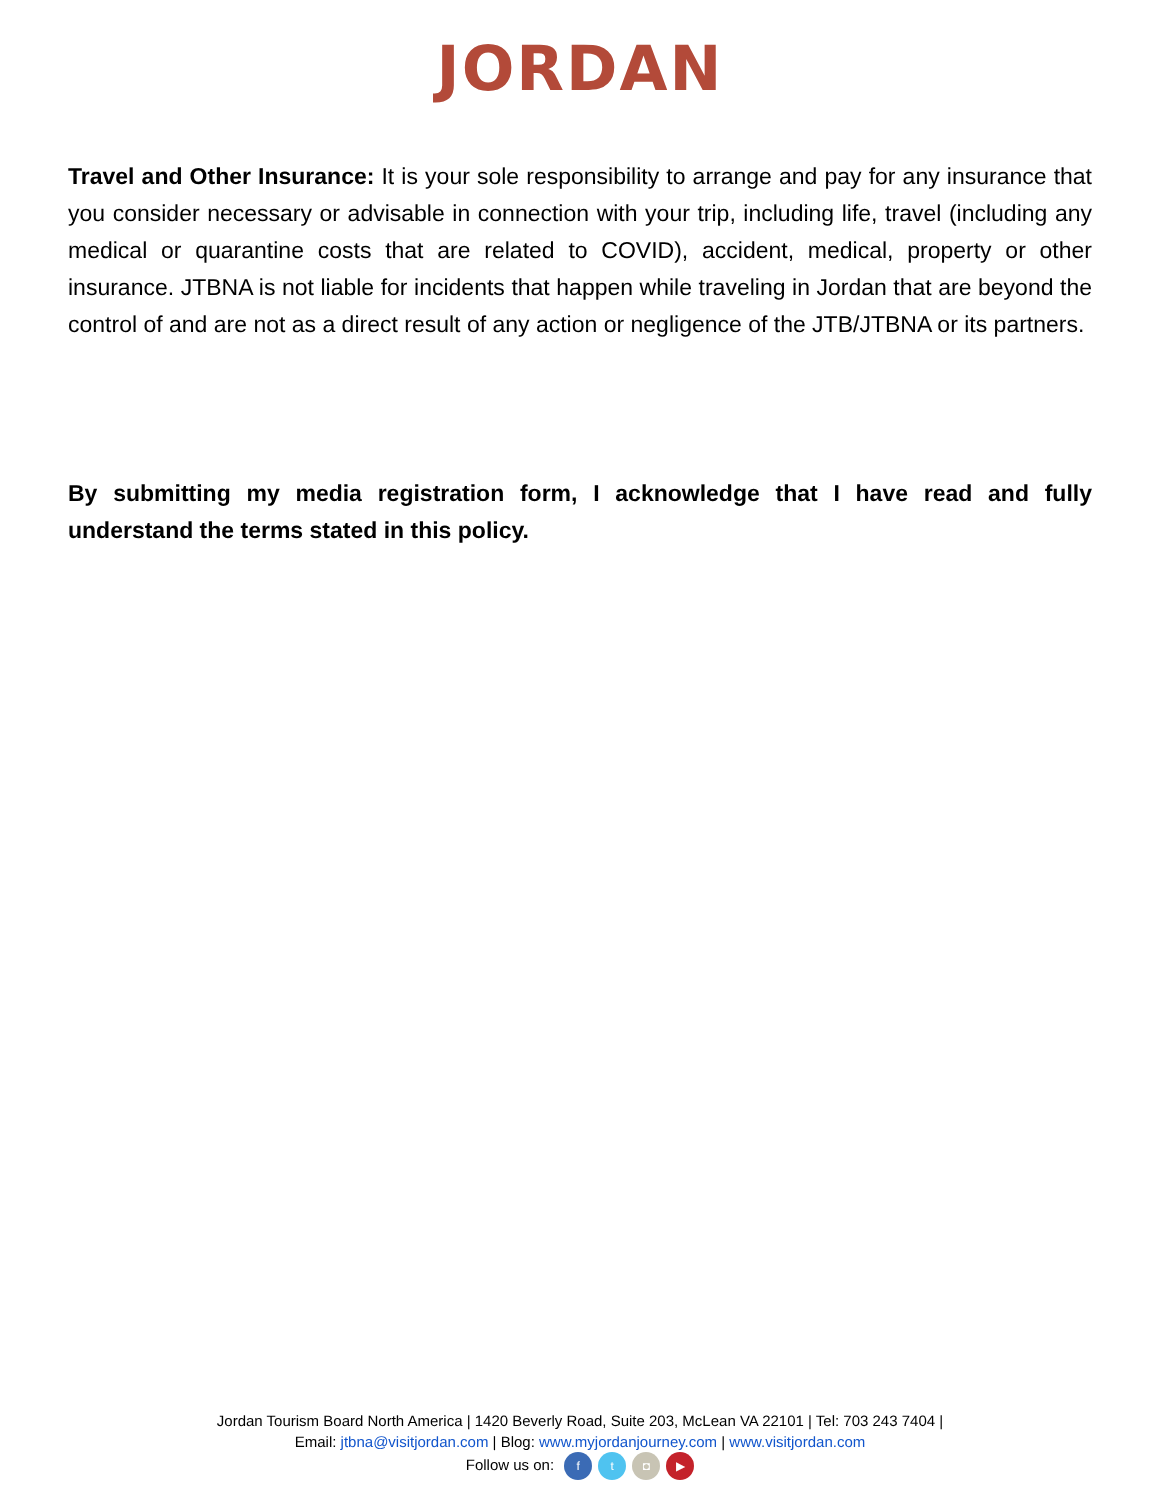JORDAN
Travel and Other Insurance: It is your sole responsibility to arrange and pay for any insurance that you consider necessary or advisable in connection with your trip, including life, travel (including any medical or quarantine costs that are related to COVID), accident, medical, property or other insurance. JTBNA is not liable for incidents that happen while traveling in Jordan that are beyond the control of and are not as a direct result of any action or negligence of the JTB/JTBNA or its partners.
By submitting my media registration form, I acknowledge that I have read and fully understand the terms stated in this policy.
Jordan Tourism Board North America | 1420 Beverly Road, Suite 203, McLean VA 22101 | Tel: 703 243 7404 |
Email: jtbna@visitjordan.com | Blog: www.myjordanjourney.com | www.visitjordan.com
Follow us on: ft ◘ ▶